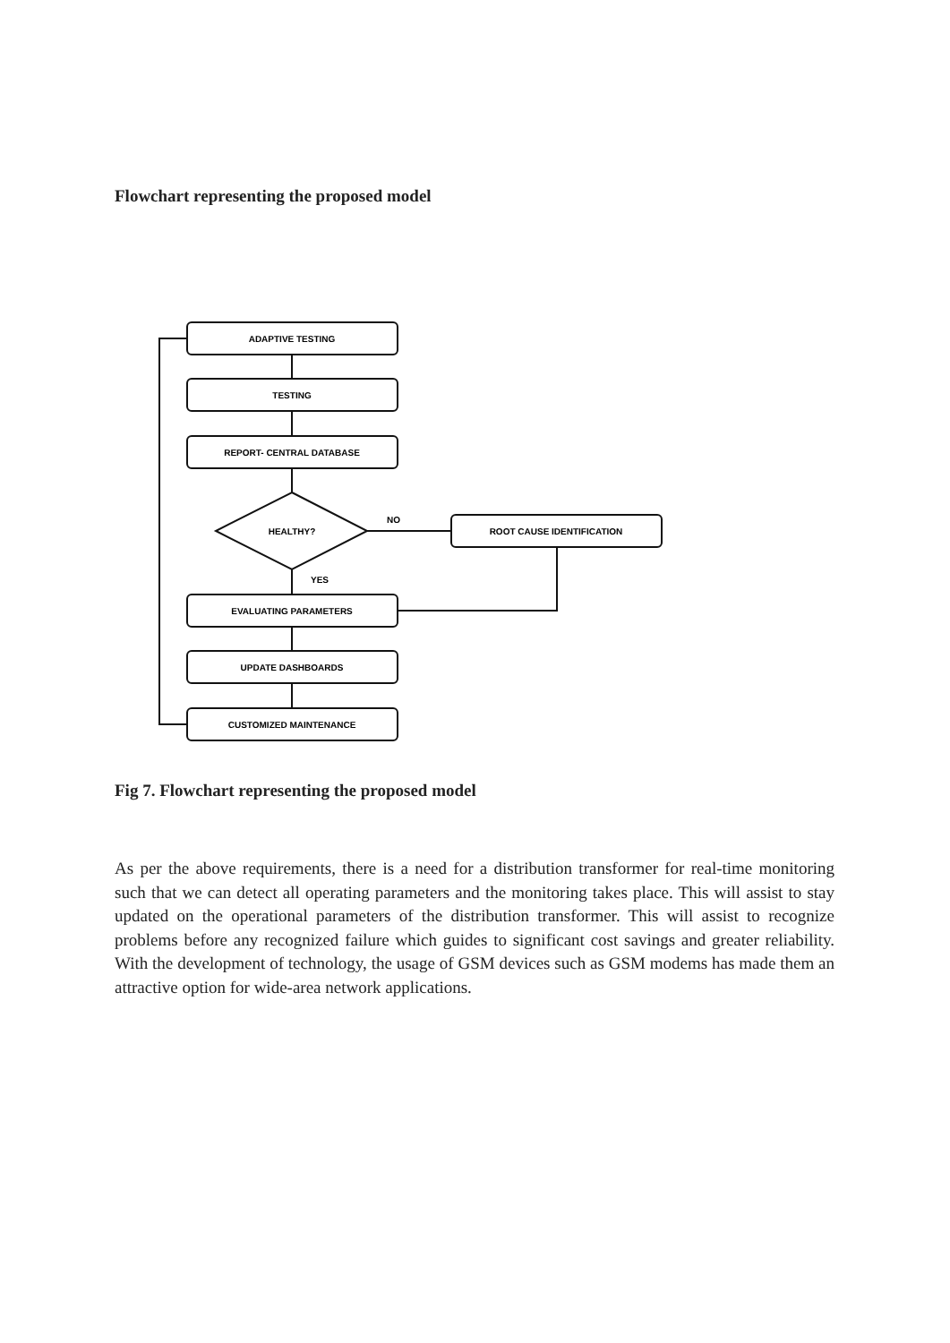Flowchart representing the proposed model
ADAPTIVE TESTING
TESTING
REPORT- CENTRAL DATABASE
HEALTHY?
NO
ROOT CAUSE IDENTIFICATION
YES
EVALUATING PARAMETERS
UPDATE DASHBOARDS
CUSTOMIZED MAINTENANCE
Fig 7. Flowchart representing the proposed model
As per the above requirements, there is a need for a distribution transformer for real-time monitoring such that we can detect all operating parameters and the monitoring takes place. This will assist to stay updated on the operational parameters of the distribution transformer. This will assist to recognize problems before any recognized failure which guides to significant cost savings and greater reliability. With the development of technology, the usage of GSM devices such as GSM modems has made them an attractive option for wide-area network applications.